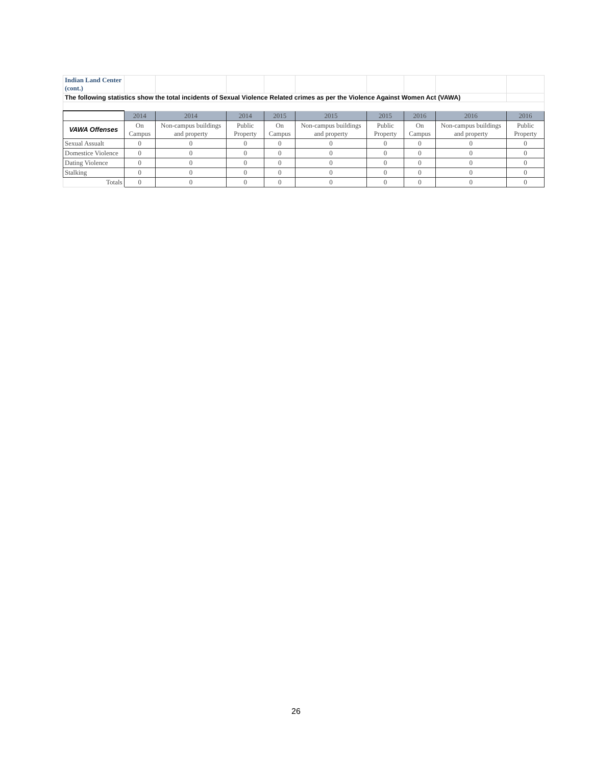| Indian Land Center (cont.) | | | | | | | | | |
| The following statistics show the total incidents of Sexual Violence Related crimes as per the Violence Against Women Act (VAWA) | | | | | | | | | |
| | 2014 | 2014 | 2014 | 2015 | 2015 | 2015 | 2016 | 2016 | 2016 |
| VAWA Offenses | On Campus | Non-campus buildings and property | Public Property | On Campus | Non-campus buildings and property | Public Property | On Campus | Non-campus buildings and property | Public Property |
| Sexual Assualt | 0 | 0 | 0 | 0 | 0 | 0 | 0 | 0 | 0 |
| Domestice Violence | 0 | 0 | 0 | 0 | 0 | 0 | 0 | 0 | 0 |
| Dating Violence | 0 | 0 | 0 | 0 | 0 | 0 | 0 | 0 | 0 |
| Stalking | 0 | 0 | 0 | 0 | 0 | 0 | 0 | 0 | 0 |
| Totals | 0 | 0 | 0 | 0 | 0 | 0 | 0 | 0 | 0 |
26